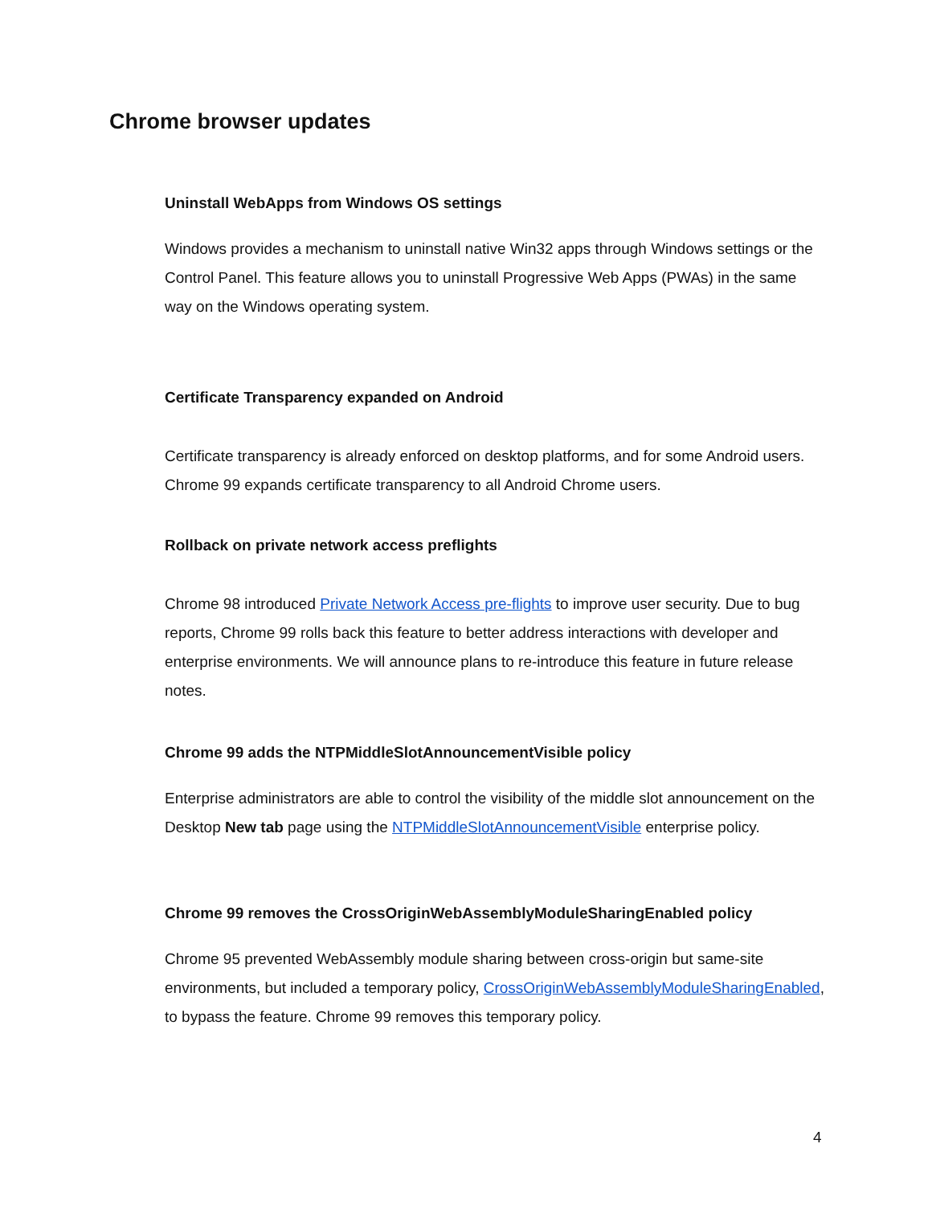Chrome browser updates
Uninstall WebApps from Windows OS settings
Windows provides a mechanism to uninstall native Win32 apps through Windows settings or the Control Panel. This feature allows you to uninstall Progressive Web Apps (PWAs) in the same way on the Windows operating system.
Certificate Transparency expanded on Android
Certificate transparency is already enforced on desktop platforms, and for some Android users. Chrome 99 expands certificate transparency to all Android Chrome users.
Rollback on private network access preflights
Chrome 98 introduced Private Network Access pre-flights to improve user security. Due to bug reports, Chrome 99 rolls back this feature to better address interactions with developer and enterprise environments. We will announce plans to re-introduce this feature in future release notes.
Chrome 99 adds the NTPMiddleSlotAnnouncementVisible policy
Enterprise administrators are able to control the visibility of the middle slot announcement on the Desktop New tab page using the NTPMiddleSlotAnnouncementVisible enterprise policy.
Chrome 99 removes the CrossOriginWebAssemblyModuleSharingEnabled policy
Chrome 95 prevented WebAssembly module sharing between cross-origin but same-site environments, but included a temporary policy, CrossOriginWebAssemblyModuleSharingEnabled, to bypass the feature. Chrome 99 removes this temporary policy.
4